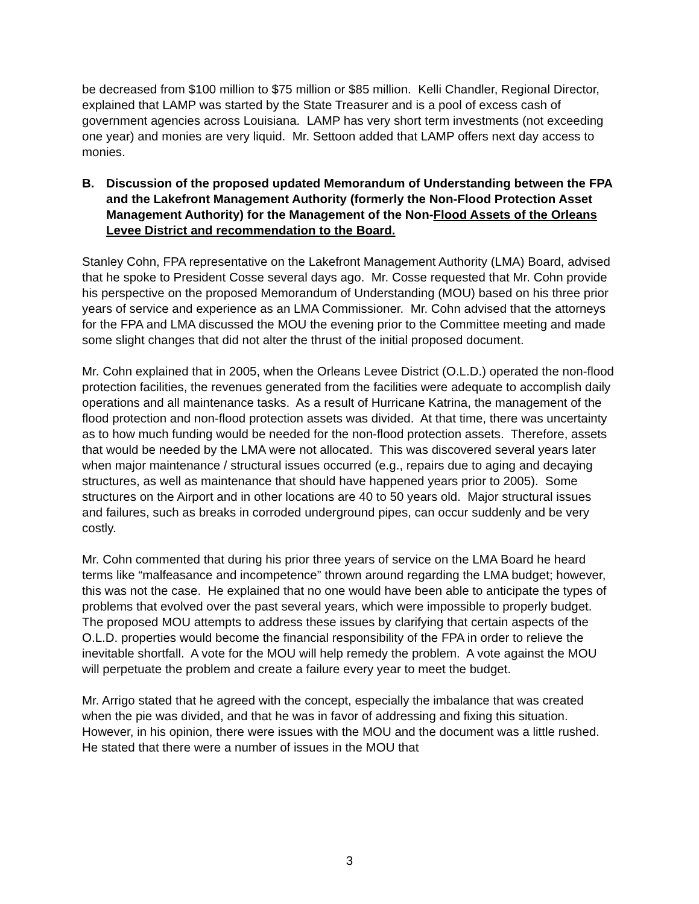be decreased from $100 million to $75 million or $85 million. Kelli Chandler, Regional Director, explained that LAMP was started by the State Treasurer and is a pool of excess cash of government agencies across Louisiana. LAMP has very short term investments (not exceeding one year) and monies are very liquid. Mr. Settoon added that LAMP offers next day access to monies.
B. Discussion of the proposed updated Memorandum of Understanding between the FPA and the Lakefront Management Authority (formerly the Non-Flood Protection Asset Management Authority) for the Management of the Non-Flood Assets of the Orleans Levee District and recommendation to the Board.
Stanley Cohn, FPA representative on the Lakefront Management Authority (LMA) Board, advised that he spoke to President Cosse several days ago. Mr. Cosse requested that Mr. Cohn provide his perspective on the proposed Memorandum of Understanding (MOU) based on his three prior years of service and experience as an LMA Commissioner. Mr. Cohn advised that the attorneys for the FPA and LMA discussed the MOU the evening prior to the Committee meeting and made some slight changes that did not alter the thrust of the initial proposed document.
Mr. Cohn explained that in 2005, when the Orleans Levee District (O.L.D.) operated the non-flood protection facilities, the revenues generated from the facilities were adequate to accomplish daily operations and all maintenance tasks. As a result of Hurricane Katrina, the management of the flood protection and non-flood protection assets was divided. At that time, there was uncertainty as to how much funding would be needed for the non-flood protection assets. Therefore, assets that would be needed by the LMA were not allocated. This was discovered several years later when major maintenance / structural issues occurred (e.g., repairs due to aging and decaying structures, as well as maintenance that should have happened years prior to 2005). Some structures on the Airport and in other locations are 40 to 50 years old. Major structural issues and failures, such as breaks in corroded underground pipes, can occur suddenly and be very costly.
Mr. Cohn commented that during his prior three years of service on the LMA Board he heard terms like “malfeasance and incompetence” thrown around regarding the LMA budget; however, this was not the case. He explained that no one would have been able to anticipate the types of problems that evolved over the past several years, which were impossible to properly budget. The proposed MOU attempts to address these issues by clarifying that certain aspects of the O.L.D. properties would become the financial responsibility of the FPA in order to relieve the inevitable shortfall. A vote for the MOU will help remedy the problem. A vote against the MOU will perpetuate the problem and create a failure every year to meet the budget.
Mr. Arrigo stated that he agreed with the concept, especially the imbalance that was created when the pie was divided, and that he was in favor of addressing and fixing this situation. However, in his opinion, there were issues with the MOU and the document was a little rushed. He stated that there were a number of issues in the MOU that
3